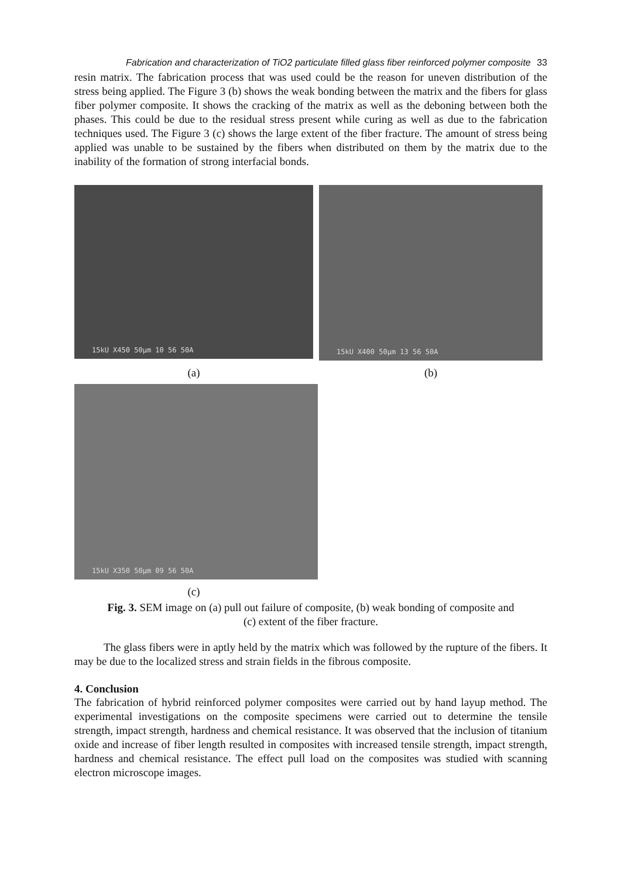Fabrication and characterization of TiO2 particulate filled glass fiber reinforced polymer composite 33
resin matrix. The fabrication process that was used could be the reason for uneven distribution of the stress being applied. The Figure 3 (b) shows the weak bonding between the matrix and the fibers for glass fiber polymer composite. It shows the cracking of the matrix as well as the deboning between both the phases. This could be due to the residual stress present while curing as well as due to the fabrication techniques used. The Figure 3 (c) shows the large extent of the fiber fracture. The amount of stress being applied was unable to be sustained by the fibers when distributed on them by the matrix due to the inability of the formation of strong interfacial bonds.
15kU X450 50µm 10 56 50A
15kU X400 50µm 13 56 50A
(a) (b)
15kU X350 50µm 09 56 50A
(c)
Fig. 3. SEM image on (a) pull out failure of composite, (b) weak bonding of composite and
(c) extent of the fiber fracture.
The glass fibers were in aptly held by the matrix which was followed by the rupture of the fibers. It may be due to the localized stress and strain fields in the fibrous composite.
4. Conclusion
The fabrication of hybrid reinforced polymer composites were carried out by hand layup method. The experimental investigations on the composite specimens were carried out to determine the tensile strength, impact strength, hardness and chemical resistance. It was observed that the inclusion of titanium oxide and increase of fiber length resulted in composites with increased tensile strength, impact strength, hardness and chemical resistance. The effect pull load on the composites was studied with scanning electron microscope images.